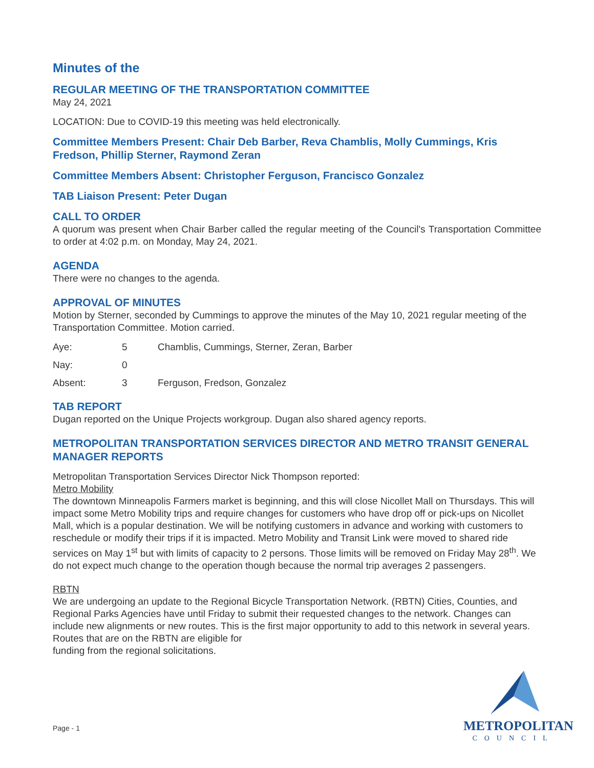Minutes of the
REGULAR MEETING OF THE TRANSPORTATION COMMITTEE
May 24, 2021
LOCATION: Due to COVID-19 this meeting was held electronically.
Committee Members Present: Chair Deb Barber, Reva Chamblis, Molly Cummings, Kris Fredson, Phillip Sterner, Raymond Zeran
Committee Members Absent: Christopher Ferguson, Francisco Gonzalez
TAB Liaison Present: Peter Dugan
CALL TO ORDER
A quorum was present when Chair Barber called the regular meeting of the Council's Transportation Committee to order at 4:02 p.m. on Monday, May 24, 2021.
AGENDA
There were no changes to the agenda.
APPROVAL OF MINUTES
Motion by Sterner, seconded by Cummings to approve the minutes of the May 10, 2021 regular meeting of the Transportation Committee. Motion carried.
| Aye: | 5 | Chamblis, Cummings, Sterner, Zeran, Barber |
| Nay: | 0 | |
| Absent: | 3 | Ferguson, Fredson, Gonzalez |
TAB REPORT
Dugan reported on the Unique Projects workgroup. Dugan also shared agency reports.
METROPOLITAN TRANSPORTATION SERVICES DIRECTOR AND METRO TRANSIT GENERAL MANAGER REPORTS
Metropolitan Transportation Services Director Nick Thompson reported:
Metro Mobility
The downtown Minneapolis Farmers market is beginning, and this will close Nicollet Mall on Thursdays. This will impact some Metro Mobility trips and require changes for customers who have drop off or pick-ups on Nicollet Mall, which is a popular destination. We will be notifying customers in advance and working with customers to reschedule or modify their trips if it is impacted. Metro Mobility and Transit Link were moved to shared ride services on May 1<sup>st</sup> but with limits of capacity to 2 persons. Those limits will be removed on Friday May 28<sup>th</sup>. We do not expect much change to the operation though because the normal trip averages 2 passengers.
RBTN
We are undergoing an update to the Regional Bicycle Transportation Network. (RBTN) Cities, Counties, and Regional Parks Agencies have until Friday to submit their requested changes to the network. Changes can include new alignments or new routes. This is the first major opportunity to add to this network in several years. Routes that are on the RBTN are eligible for
funding from the regional solicitations.
Page - 1
METROPOLITAN
COUNCIL